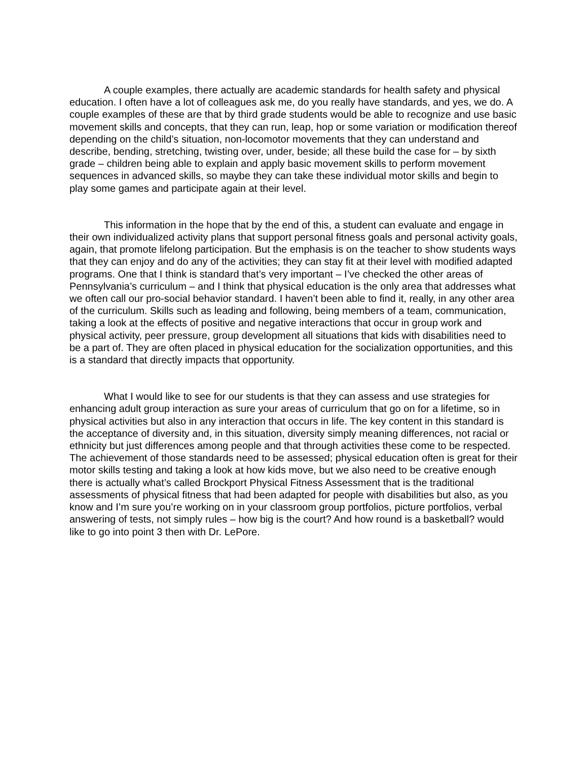A couple examples, there actually are academic standards for health safety and physical education. I often have a lot of colleagues ask me, do you really have standards, and yes, we do. A couple examples of these are that by third grade students would be able to recognize and use basic movement skills and concepts, that they can run, leap, hop or some variation or modification thereof depending on the child’s situation, non-locomotor movements that they can understand and describe, bending, stretching, twisting over, under, beside; all these build the case for – by sixth grade – children being able to explain and apply basic movement skills to perform movement sequences in advanced skills, so maybe they can take these individual motor skills and begin to play some games and participate again at their level.
This information in the hope that by the end of this, a student can evaluate and engage in their own individualized activity plans that support personal fitness goals and personal activity goals, again, that promote lifelong participation. But the emphasis is on the teacher to show students ways that they can enjoy and do any of the activities; they can stay fit at their level with modified adapted programs. One that I think is standard that’s very important – I’ve checked the other areas of Pennsylvania’s curriculum – and I think that physical education is the only area that addresses what we often call our pro-social behavior standard. I haven’t been able to find it, really, in any other area of the curriculum. Skills such as leading and following, being members of a team, communication, taking a look at the effects of positive and negative interactions that occur in group work and physical activity, peer pressure, group development all situations that kids with disabilities need to be a part of. They are often placed in physical education for the socialization opportunities, and this is a standard that directly impacts that opportunity.
What I would like to see for our students is that they can assess and use strategies for enhancing adult group interaction as sure your areas of curriculum that go on for a lifetime, so in physical activities but also in any interaction that occurs in life. The key content in this standard is the acceptance of diversity and, in this situation, diversity simply meaning differences, not racial or ethnicity but just differences among people and that through activities these come to be respected. The achievement of those standards need to be assessed; physical education often is great for their motor skills testing and taking a look at how kids move, but we also need to be creative enough there is actually what’s called Brockport Physical Fitness Assessment that is the traditional assessments of physical fitness that had been adapted for people with disabilities but also, as you know and I’m sure you’re working on in your classroom group portfolios, picture portfolios, verbal answering of tests, not simply rules – how big is the court? And how round is a basketball? would like to go into point 3 then with Dr. LePore.